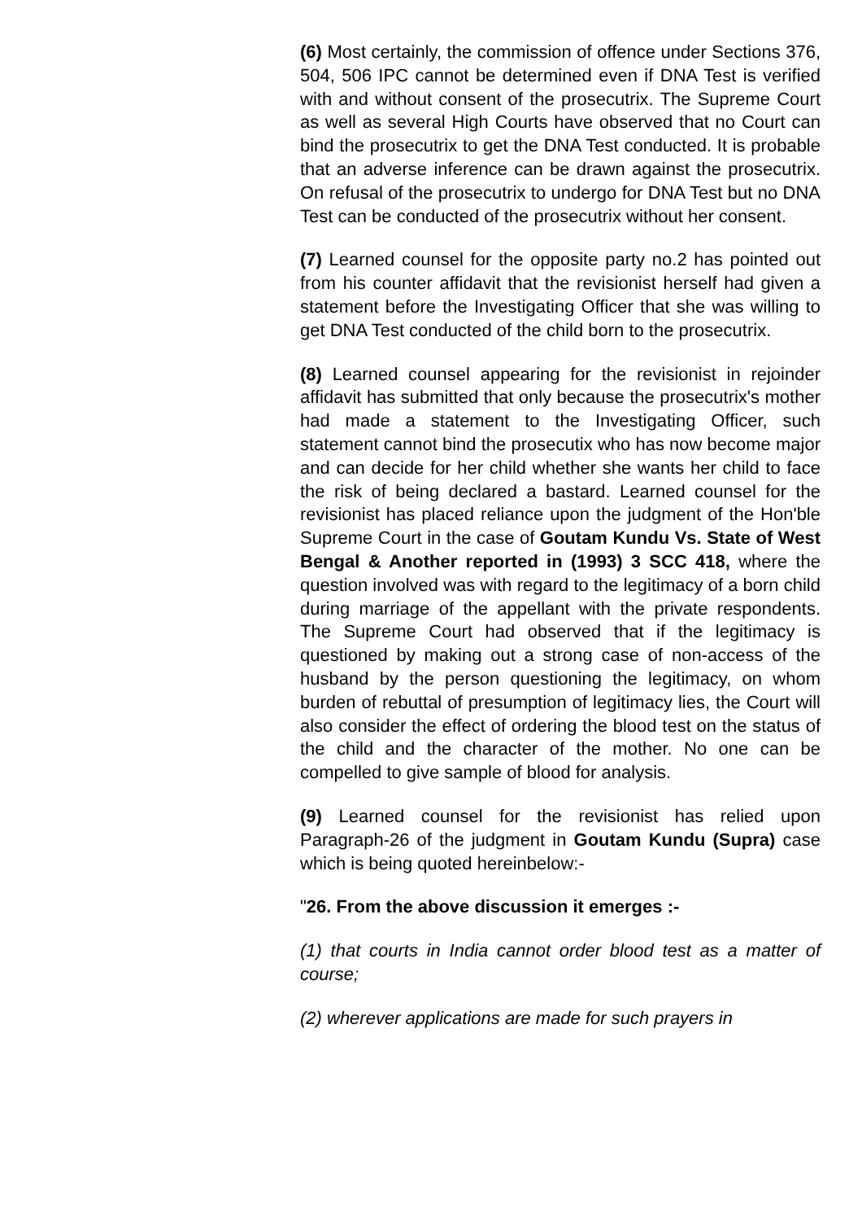(6) Most certainly, the commission of offence under Sections 376, 504, 506 IPC cannot be determined even if DNA Test is verified with and without consent of the prosecutrix. The Supreme Court as well as several High Courts have observed that no Court can bind the prosecutrix to get the DNA Test conducted. It is probable that an adverse inference can be drawn against the prosecutrix. On refusal of the prosecutrix to undergo for DNA Test but no DNA Test can be conducted of the prosecutrix without her consent.
(7) Learned counsel for the opposite party no.2 has pointed out from his counter affidavit that the revisionist herself had given a statement before the Investigating Officer that she was willing to get DNA Test conducted of the child born to the prosecutrix.
(8) Learned counsel appearing for the revisionist in rejoinder affidavit has submitted that only because the prosecutrix's mother had made a statement to the Investigating Officer, such statement cannot bind the prosecutix who has now become major and can decide for her child whether she wants her child to face the risk of being declared a bastard. Learned counsel for the revisionist has placed reliance upon the judgment of the Hon'ble Supreme Court in the case of Goutam Kundu Vs. State of West Bengal & Another reported in (1993) 3 SCC 418, where the question involved was with regard to the legitimacy of a born child during marriage of the appellant with the private respondents. The Supreme Court had observed that if the legitimacy is questioned by making out a strong case of non-access of the husband by the person questioning the legitimacy, on whom burden of rebuttal of presumption of legitimacy lies, the Court will also consider the effect of ordering the blood test on the status of the child and the character of the mother. No one can be compelled to give sample of blood for analysis.
(9) Learned counsel for the revisionist has relied upon Paragraph-26 of the judgment in Goutam Kundu (Supra) case which is being quoted hereinbelow:-
"26. From the above discussion it emerges :-
(1) that courts in India cannot order blood test as a matter of course;
(2) wherever applications are made for such prayers in